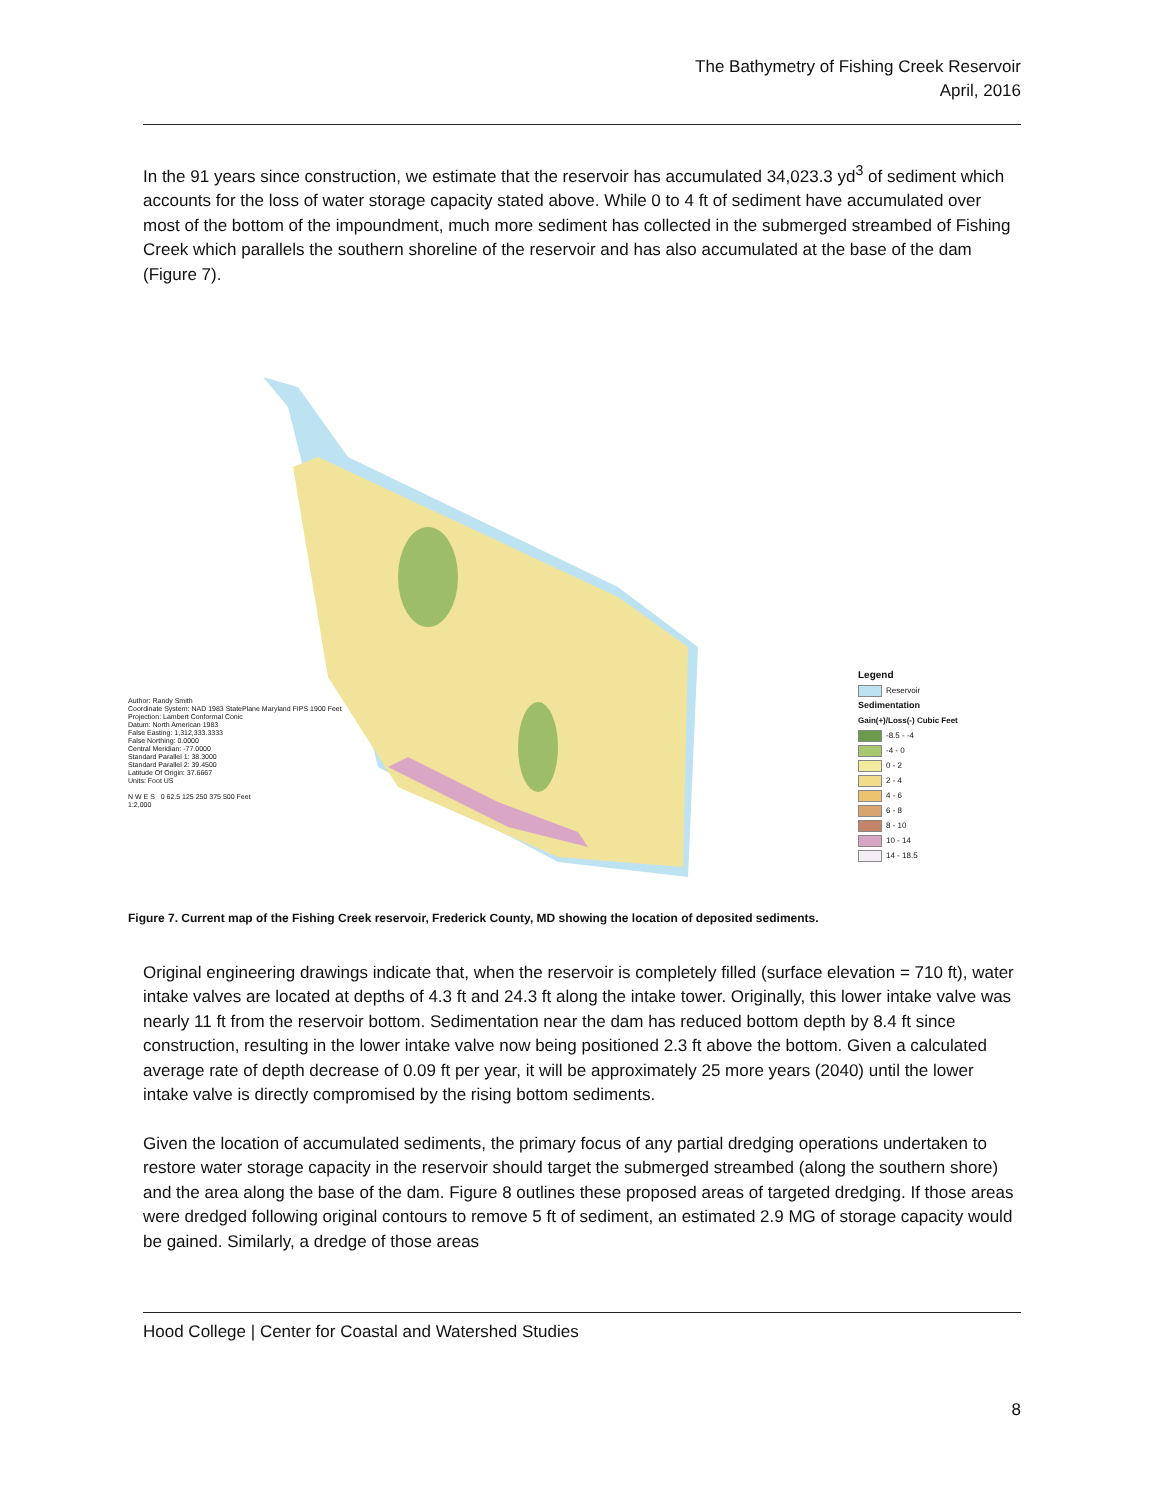The Bathymetry of Fishing Creek Reservoir
April, 2016
In the 91 years since construction, we estimate that the reservoir has accumulated 34,023.3 yd<sup>3</sup> of sediment which accounts for the loss of water storage capacity stated above. While 0 to 4 ft of sediment have accumulated over most of the bottom of the impoundment, much more sediment has collected in the submerged streambed of Fishing Creek which parallels the southern shoreline of the reservoir and has also accumulated at the base of the dam (Figure 7).
Author: Randy Smith
Coordinate System: NAD 1983 StatePlane Maryland FIPS 1900 Feet
Projection: Lambert Conformal Conic
Datum: North American 1983
False Easting: 1,312,333.3333
False Northing: 0.0000
Central Meridian: -77.0000
Standard Parallel 1: 38.3000
Standard Parallel 2: 39.4500
Latitude Of Origin: 37.6667
Units: Foot US
N W E S 0 62.5 125 250 375 500 Feet
1:2,000
Legend
Reservoir
Sedimentation
Gain(+)/Loss(-) Cubic Feet
-8.5 - -4
-4 - 0
0 - 2
2 - 4
4 - 6
6 - 8
8 - 10
10 - 14
14 - 18.5
Figure 7. Current map of the Fishing Creek reservoir, Frederick County, MD showing the location of deposited sediments.
Original engineering drawings indicate that, when the reservoir is completely filled (surface elevation = 710 ft), water intake valves are located at depths of 4.3 ft and 24.3 ft along the intake tower. Originally, this lower intake valve was nearly 11 ft from the reservoir bottom. Sedimentation near the dam has reduced bottom depth by 8.4 ft since construction, resulting in the lower intake valve now being positioned 2.3 ft above the bottom. Given a calculated average rate of depth decrease of 0.09 ft per year, it will be approximately 25 more years (2040) until the lower intake valve is directly compromised by the rising bottom sediments.
Given the location of accumulated sediments, the primary focus of any partial dredging operations undertaken to restore water storage capacity in the reservoir should target the submerged streambed (along the southern shore) and the area along the base of the dam. Figure 8 outlines these proposed areas of targeted dredging. If those areas were dredged following original contours to remove 5 ft of sediment, an estimated 2.9 MG of storage capacity would be gained. Similarly, a dredge of those areas
Hood College | Center for Coastal and Watershed Studies
8